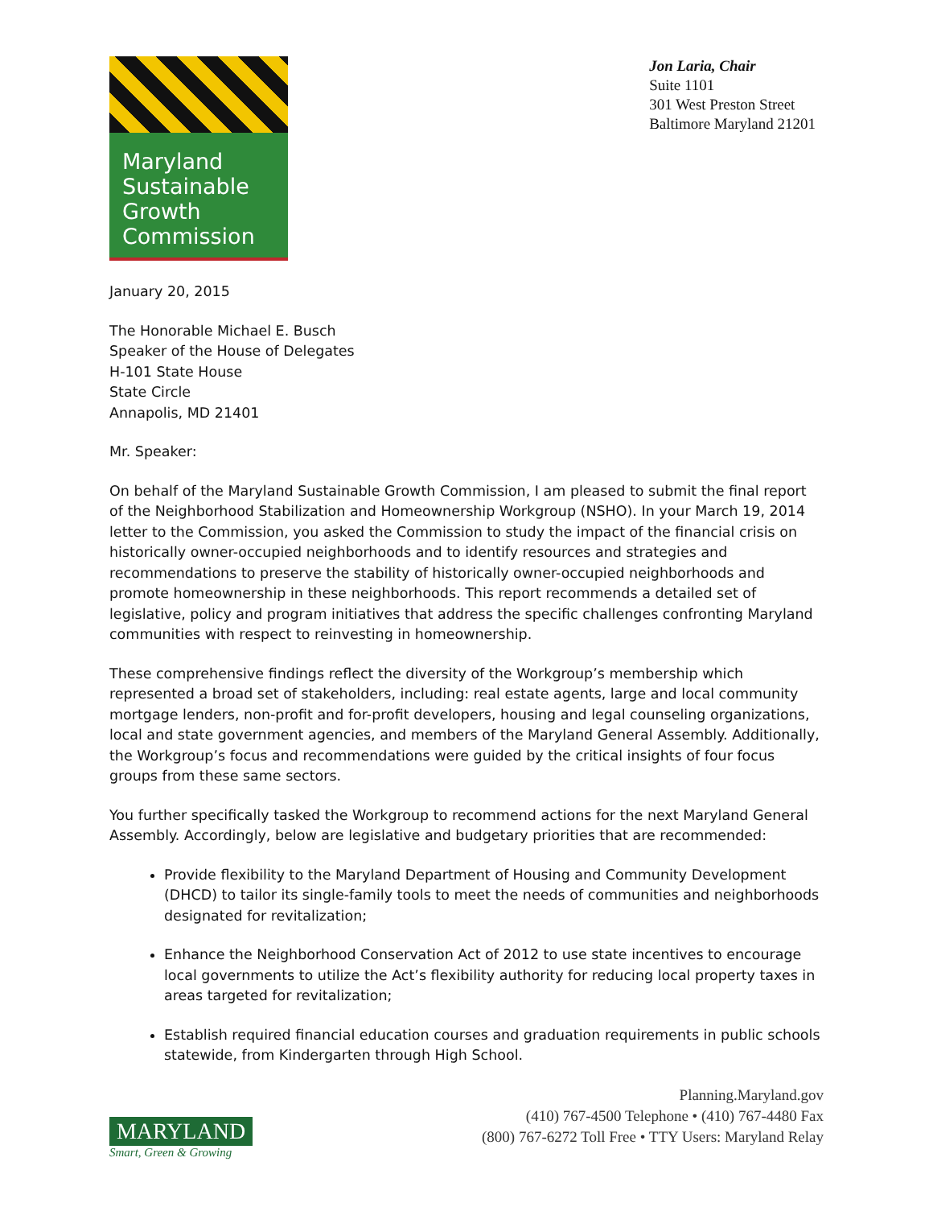Maryland
Sustainable
Growth
Commission
Jon Laria, Chair
Suite 1101
301 West Preston Street
Baltimore Maryland 21201
January 20, 2015
The Honorable Michael E. Busch
Speaker of the House of Delegates
H-101 State House
State Circle
Annapolis, MD 21401
Mr. Speaker:
On behalf of the Maryland Sustainable Growth Commission, I am pleased to submit the final report of the Neighborhood Stabilization and Homeownership Workgroup (NSHO). In your March 19, 2014 letter to the Commission, you asked the Commission to study the impact of the financial crisis on historically owner-occupied neighborhoods and to identify resources and strategies and recommendations to preserve the stability of historically owner-occupied neighborhoods and promote homeownership in these neighborhoods. This report recommends a detailed set of legislative, policy and program initiatives that address the specific challenges confronting Maryland communities with respect to reinvesting in homeownership.
These comprehensive findings reflect the diversity of the Workgroup’s membership which represented a broad set of stakeholders, including: real estate agents, large and local community mortgage lenders, non-profit and for-profit developers, housing and legal counseling organizations, local and state government agencies, and members of the Maryland General Assembly. Additionally, the Workgroup’s focus and recommendations were guided by the critical insights of four focus groups from these same sectors.
You further specifically tasked the Workgroup to recommend actions for the next Maryland General Assembly. Accordingly, below are legislative and budgetary priorities that are recommended:
Provide flexibility to the Maryland Department of Housing and Community Development (DHCD) to tailor its single-family tools to meet the needs of communities and neighborhoods designated for revitalization;
Enhance the Neighborhood Conservation Act of 2012 to use state incentives to encourage local governments to utilize the Act’s flexibility authority for reducing local property taxes in areas targeted for revitalization;
Establish required financial education courses and graduation requirements in public schools statewide, from Kindergarten through High School.
MARYLAND
Smart, Green & Growing
Planning.Maryland.gov
(410) 767-4500 Telephone • (410) 767-4480 Fax
(800) 767-6272 Toll Free • TTY Users: Maryland Relay